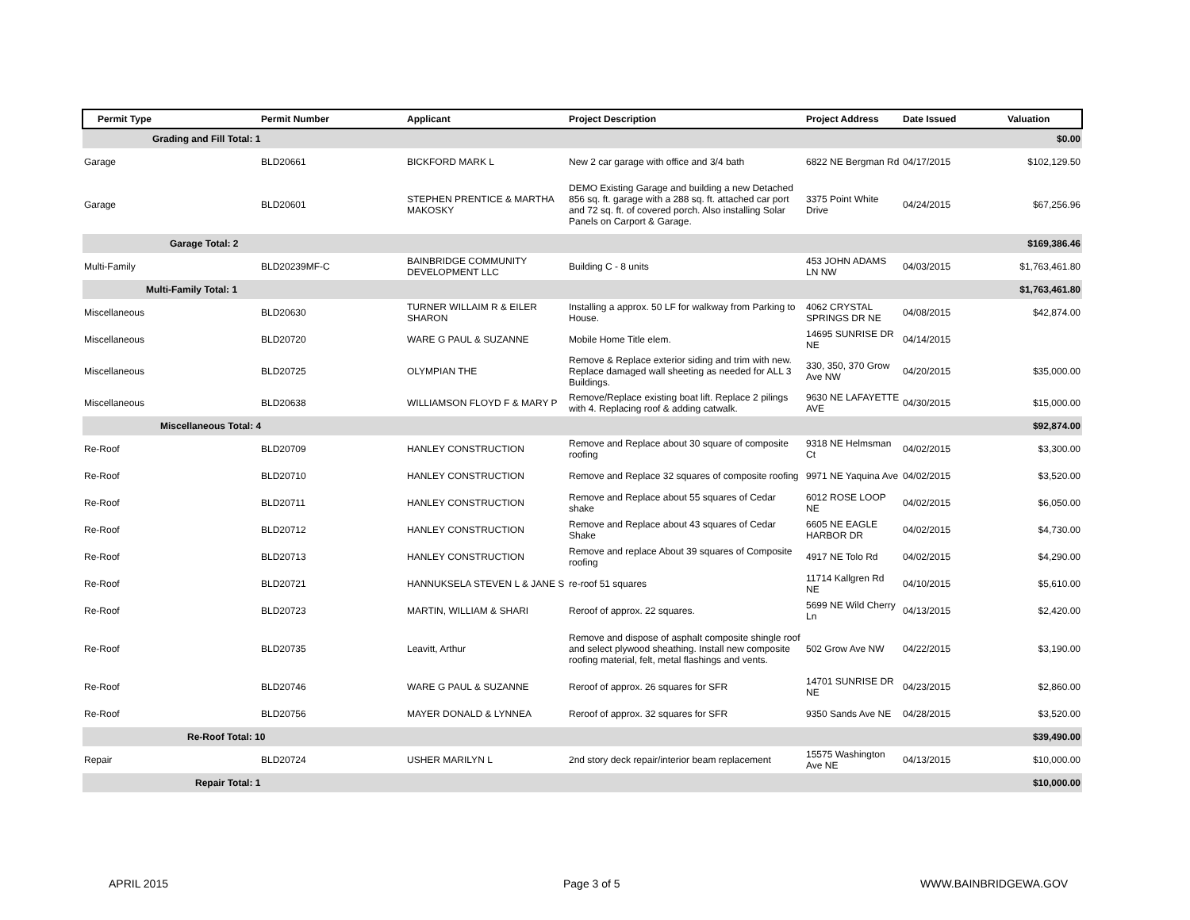| Permit Type | Permit Number | Applicant | Project Description | Project Address | Date Issued | Valuation |
| --- | --- | --- | --- | --- | --- | --- |
| Grading and Fill Total: 1 | | | | | | $0.00 |
| Garage | BLD20661 | BICKFORD MARK L | New 2 car garage with office and 3/4 bath | 6822 NE Bergman Rd | 04/17/2015 | $102,129.50 |
| Garage | BLD20601 | STEPHEN PRENTICE & MARTHA MAKOSKY | DEMO Existing Garage and building a new Detached 856 sq. ft. garage with a 288 sq. ft. attached car port and 72 sq. ft. of covered porch. Also installing Solar Panels on Carport & Garage. | 3375 Point White Drive | 04/24/2015 | $67,256.96 |
| Garage Total: 2 | | | | | | $169,386.46 |
| Multi-Family | BLD20239MF-C | BAINBRIDGE COMMUNITY DEVELOPMENT LLC | Building C - 8 units | 453 JOHN ADAMS LN NW | 04/03/2015 | $1,763,461.80 |
| Multi-Family Total: 1 | | | | | | $1,763,461.80 |
| Miscellaneous | BLD20630 | TURNER WILLAIM R & EILER SHARON | Installing a approx. 50 LF for walkway from Parking to House. | 4062 CRYSTAL SPRINGS DR NE | 04/08/2015 | $42,874.00 |
| Miscellaneous | BLD20720 | WARE G PAUL & SUZANNE | Mobile Home Title elem. | 14695 SUNRISE DR NE | 04/14/2015 | |
| Miscellaneous | BLD20725 | OLYMPIAN THE | Remove & Replace exterior siding and trim with new. Replace damaged wall sheeting as needed for ALL 3 Buildings. | 330, 350, 370 Grow Ave NW | 04/20/2015 | $35,000.00 |
| Miscellaneous | BLD20638 | WILLIAMSON FLOYD F & MARY P | Remove/Replace existing boat lift. Replace 2 pilings with 4. Replacing roof & adding catwalk. | 9630 NE LAFAYETTE AVE | 04/30/2015 | $15,000.00 |
| Miscellaneous Total: 4 | | | | | | $92,874.00 |
| Re-Roof | BLD20709 | HANLEY CONSTRUCTION | Remove and Replace about 30 square of composite roofing | 9318 NE Helmsman Ct | 04/02/2015 | $3,300.00 |
| Re-Roof | BLD20710 | HANLEY CONSTRUCTION | Remove and Replace 32 squares of composite roofing | 9971 NE Yaquina Ave | 04/02/2015 | $3,520.00 |
| Re-Roof | BLD20711 | HANLEY CONSTRUCTION | Remove and Replace about 55 squares of Cedar shake | 6012 ROSE LOOP NE | 04/02/2015 | $6,050.00 |
| Re-Roof | BLD20712 | HANLEY CONSTRUCTION | Remove and Replace about 43 squares of Cedar Shake | 6605 NE EAGLE HARBOR DR | 04/02/2015 | $4,730.00 |
| Re-Roof | BLD20713 | HANLEY CONSTRUCTION | Remove and replace About 39 squares of Composite roofing | 4917 NE Tolo Rd | 04/02/2015 | $4,290.00 |
| Re-Roof | BLD20721 | HANNUKSELA STEVEN L & JANE S | re-roof 51 squares | 11714 Kallgren Rd NE | 04/10/2015 | $5,610.00 |
| Re-Roof | BLD20723 | MARTIN, WILLIAM & SHARI | Reroof of approx. 22 squares. | 5699 NE Wild Cherry Ln | 04/13/2015 | $2,420.00 |
| Re-Roof | BLD20735 | Leavitt, Arthur | Remove and dispose of asphalt composite shingle roof and select plywood sheathing. Install new composite roofing material, felt, metal flashings and vents. | 502 Grow Ave NW | 04/22/2015 | $3,190.00 |
| Re-Roof | BLD20746 | WARE G PAUL & SUZANNE | Reroof of approx. 26 squares for SFR | 14701 SUNRISE DR NE | 04/23/2015 | $2,860.00 |
| Re-Roof | BLD20756 | MAYER DONALD & LYNNEA | Reroof of approx. 32 squares for SFR | 9350 Sands Ave NE | 04/28/2015 | $3,520.00 |
| Re-Roof Total: 10 | | | | | | $39,490.00 |
| Repair | BLD20724 | USHER MARILYN L | 2nd story deck repair/interior beam replacement | 15575 Washington Ave NE | 04/13/2015 | $10,000.00 |
| Repair Total: 1 | | | | | | $10,000.00 |
APRIL 2015 Page 3 of 5 WWW.BAINBRIDGEWA.GOV